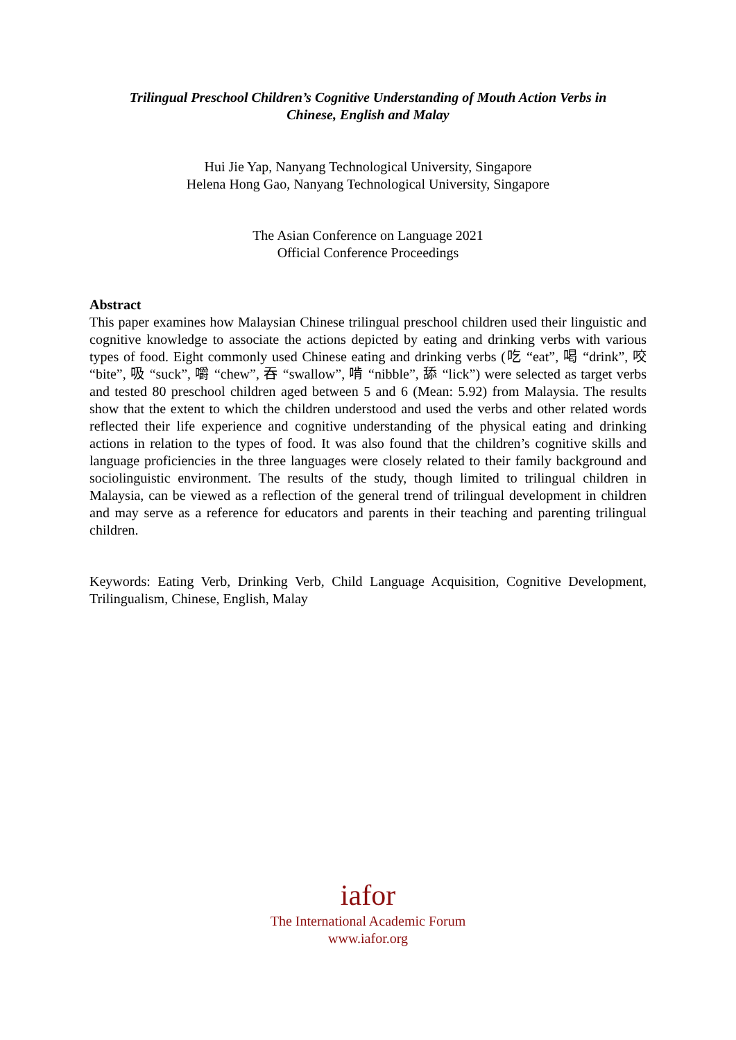Trilingual Preschool Children’s Cognitive Understanding of Mouth Action Verbs in
Chinese, English and Malay
Hui Jie Yap, Nanyang Technological University, Singapore
Helena Hong Gao, Nanyang Technological University, Singapore
The Asian Conference on Language 2021
Official Conference Proceedings
Abstract
This paper examines how Malaysian Chinese trilingual preschool children used their linguistic and cognitive knowledge to associate the actions depicted by eating and drinking verbs with various types of food. Eight commonly used Chinese eating and drinking verbs (吃 “eat”, 喝 “drink”, 咬 “bite”, 吸 “suck”, 嚼 “chew”, 吞 “swallow”, 啃 “nibble”, 舔 “lick”) were selected as target verbs and tested 80 preschool children aged between 5 and 6 (Mean: 5.92) from Malaysia. The results show that the extent to which the children understood and used the verbs and other related words reflected their life experience and cognitive understanding of the physical eating and drinking actions in relation to the types of food. It was also found that the children’s cognitive skills and language proficiencies in the three languages were closely related to their family background and sociolinguistic environment. The results of the study, though limited to trilingual children in Malaysia, can be viewed as a reflection of the general trend of trilingual development in children and may serve as a reference for educators and parents in their teaching and parenting trilingual children.
Keywords: Eating Verb, Drinking Verb, Child Language Acquisition, Cognitive Development, Trilingualism, Chinese, English, Malay
iafor
The International Academic Forum
www.iafor.org